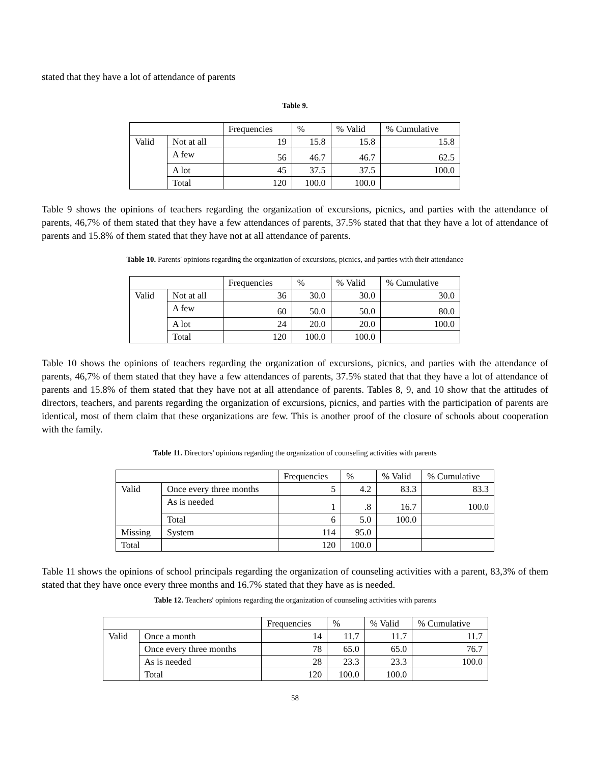stated that they have a lot of attendance of parents
Table 9.
| | | Frequencies | % | % Valid | % Cumulative |
| Valid | Not at all | 19 | 15.8 | 15.8 | 15.8 |
| | A few | 56 | 46.7 | 46.7 | 62.5 |
| | A lot | 45 | 37.5 | 37.5 | 100.0 |
| | Total | 120 | 100.0 | 100.0 | |
Table 9 shows the opinions of teachers regarding the organization of excursions, picnics, and parties with the attendance of parents, 46,7% of them stated that they have a few attendances of parents, 37.5% stated that that they have a lot of attendance of parents and 15.8% of them stated that they have not at all attendance of parents.
Table 10. Parents' opinions regarding the organization of excursions, picnics, and parties with their attendance
| | | Frequencies | % | % Valid | % Cumulative |
| Valid | Not at all | 36 | 30.0 | 30.0 | 30.0 |
| | A few | 60 | 50.0 | 50.0 | 80.0 |
| | A lot | 24 | 20.0 | 20.0 | 100.0 |
| | Total | 120 | 100.0 | 100.0 | |
Table 10 shows the opinions of teachers regarding the organization of excursions, picnics, and parties with the attendance of parents, 46,7% of them stated that they have a few attendances of parents, 37.5% stated that that they have a lot of attendance of parents and 15.8% of them stated that they have not at all attendance of parents. Tables 8, 9, and 10 show that the attitudes of directors, teachers, and parents regarding the organization of excursions, picnics, and parties with the participation of parents are identical, most of them claim that these organizations are few. This is another proof of the closure of schools about cooperation with the family.
Table 11. Directors' opinions regarding the organization of counseling activities with parents
| | | Frequencies | % | % Valid | % Cumulative |
| Valid | Once every three months | 5 | 4.2 | 83.3 | 83.3 |
| | As is needed | 1 | .8 | 16.7 | 100.0 |
| | Total | 6 | 5.0 | 100.0 | |
| Missing | System | 114 | 95.0 | | |
| Total | | 120 | 100.0 | | |
Table 11 shows the opinions of school principals regarding the organization of counseling activities with a parent, 83,3% of them stated that they have once every three months and 16.7% stated that they have as is needed.
Table 12. Teachers' opinions regarding the organization of counseling activities with parents
| | | Frequencies | % | % Valid | % Cumulative |
| Valid | Once a month | 14 | 11.7 | 11.7 | 11.7 |
| | Once every three months | 78 | 65.0 | 65.0 | 76.7 |
| | As is needed | 28 | 23.3 | 23.3 | 100.0 |
| | Total | 120 | 100.0 | 100.0 | |
58